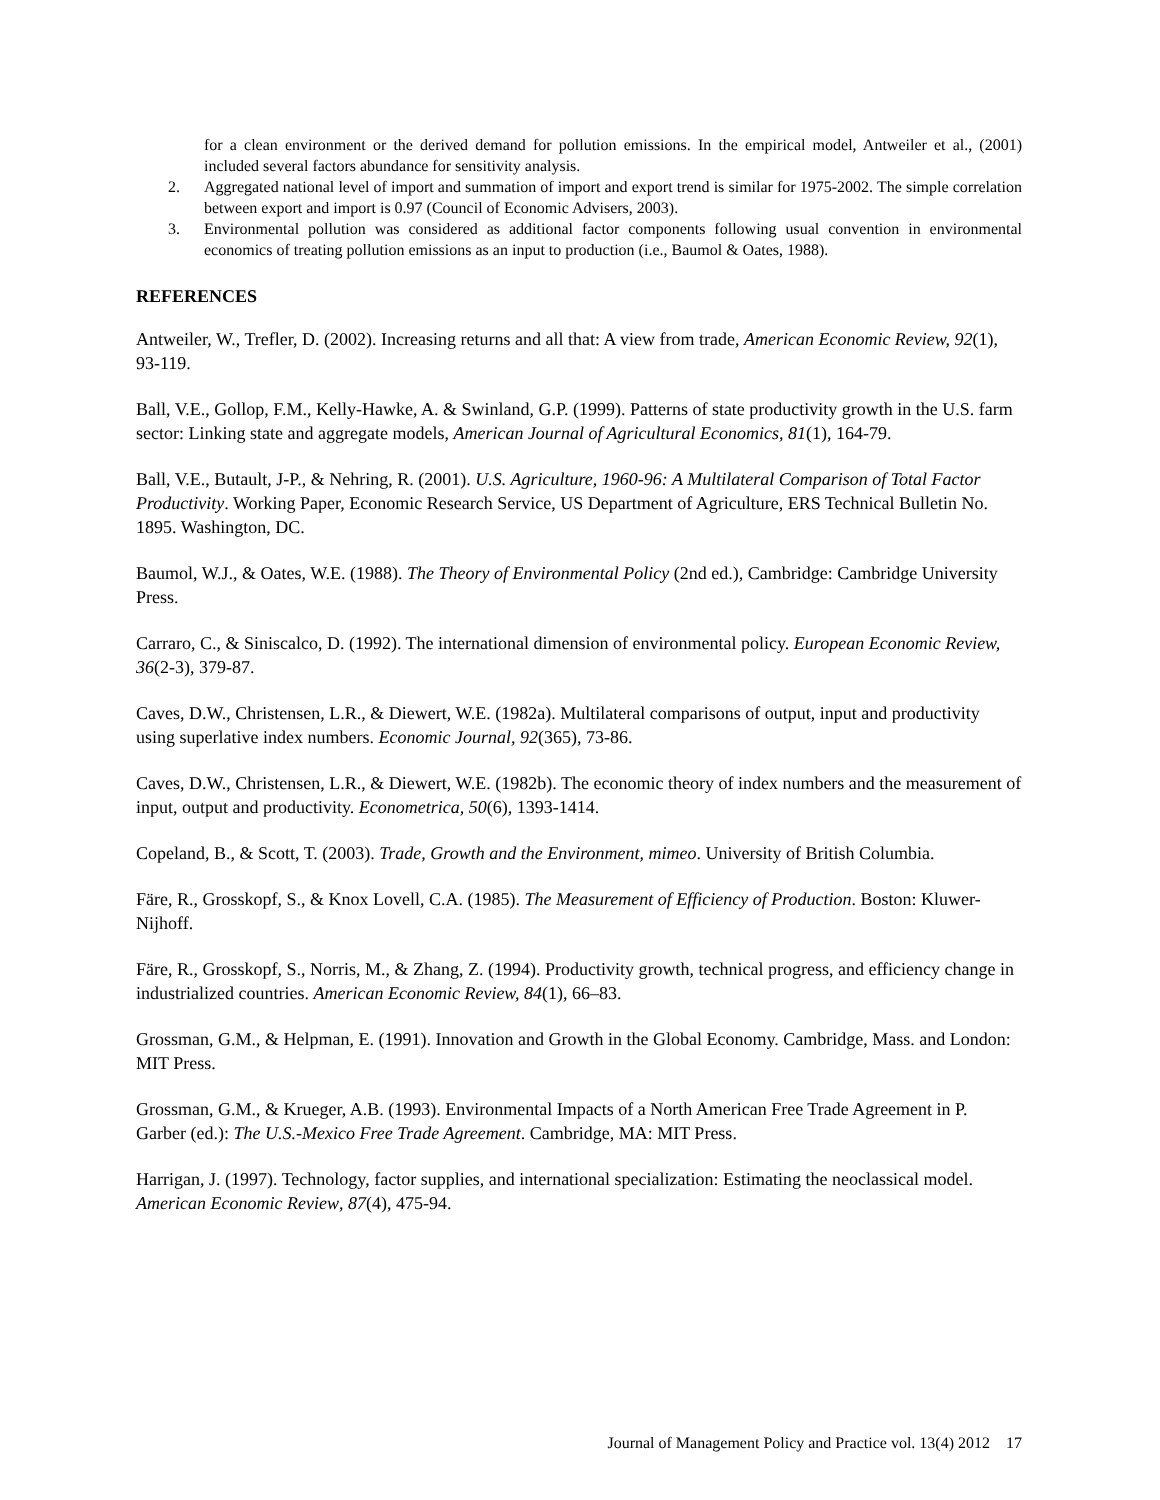for a clean environment or the derived demand for pollution emissions. In the empirical model, Antweiler et al., (2001) included several factors abundance for sensitivity analysis.
2. Aggregated national level of import and summation of import and export trend is similar for 1975-2002. The simple correlation between export and import is 0.97 (Council of Economic Advisers, 2003).
3. Environmental pollution was considered as additional factor components following usual convention in environmental economics of treating pollution emissions as an input to production (i.e., Baumol & Oates, 1988).
REFERENCES
Antweiler, W., Trefler, D. (2002). Increasing returns and all that: A view from trade, American Economic Review, 92(1), 93-119.
Ball, V.E., Gollop, F.M., Kelly-Hawke, A. & Swinland, G.P. (1999). Patterns of state productivity growth in the U.S. farm sector: Linking state and aggregate models, American Journal of Agricultural Economics, 81(1), 164-79.
Ball, V.E., Butault, J-P., & Nehring, R. (2001). U.S. Agriculture, 1960-96: A Multilateral Comparison of Total Factor Productivity. Working Paper, Economic Research Service, US Department of Agriculture, ERS Technical Bulletin No. 1895. Washington, DC.
Baumol, W.J., & Oates, W.E. (1988). The Theory of Environmental Policy (2nd ed.), Cambridge: Cambridge University Press.
Carraro, C., & Siniscalco, D. (1992). The international dimension of environmental policy. European Economic Review, 36(2-3), 379-87.
Caves, D.W., Christensen, L.R., & Diewert, W.E. (1982a). Multilateral comparisons of output, input and productivity using superlative index numbers. Economic Journal, 92(365), 73-86.
Caves, D.W., Christensen, L.R., & Diewert, W.E. (1982b). The economic theory of index numbers and the measurement of input, output and productivity. Econometrica, 50(6), 1393-1414.
Copeland, B., & Scott, T. (2003). Trade, Growth and the Environment, mimeo. University of British Columbia.
Färe, R., Grosskopf, S., & Knox Lovell, C.A. (1985). The Measurement of Efficiency of Production. Boston: Kluwer-Nijhoff.
Färe, R., Grosskopf, S., Norris, M., & Zhang, Z. (1994). Productivity growth, technical progress, and efficiency change in industrialized countries. American Economic Review, 84(1), 66–83.
Grossman, G.M., & Helpman, E. (1991). Innovation and Growth in the Global Economy. Cambridge, Mass. and London: MIT Press.
Grossman, G.M., & Krueger, A.B. (1993). Environmental Impacts of a North American Free Trade Agreement in P. Garber (ed.): The U.S.-Mexico Free Trade Agreement. Cambridge, MA: MIT Press.
Harrigan, J. (1997). Technology, factor supplies, and international specialization: Estimating the neoclassical model. American Economic Review, 87(4), 475-94.
Journal of Management Policy and Practice vol. 13(4) 2012 17